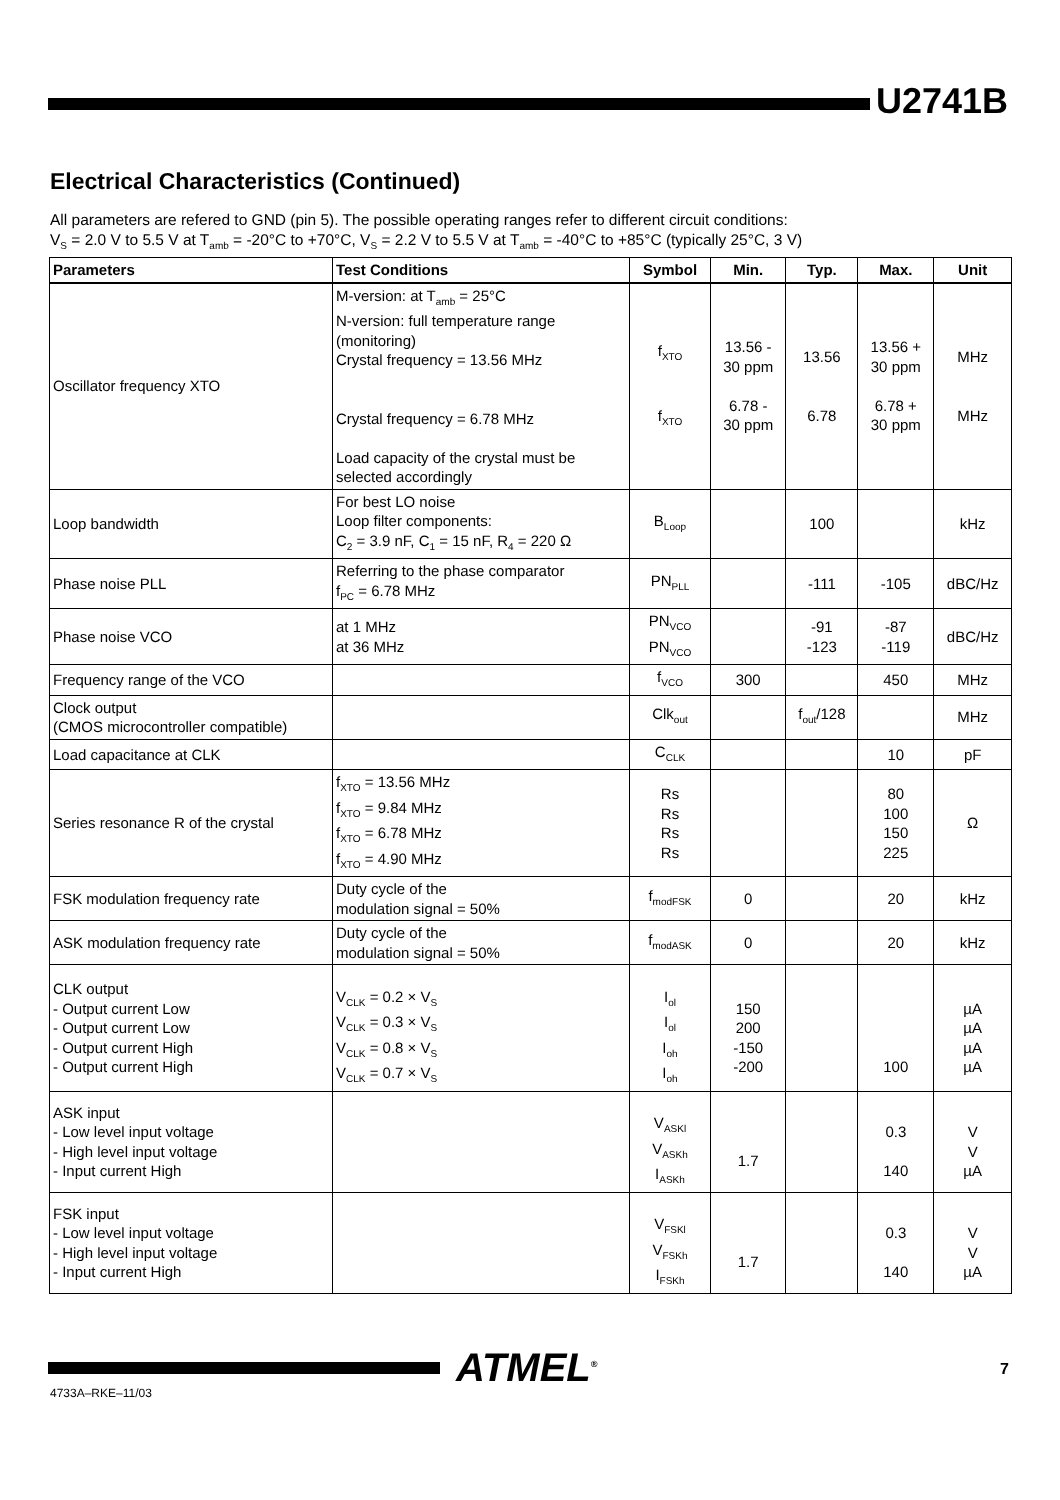U2741B
Electrical Characteristics (Continued)
All parameters are refered to GND (pin 5). The possible operating ranges refer to different circuit conditions:
V<sub>S</sub> = 2.0 V to 5.5 V at T<sub>amb</sub> = -20°C to +70°C, V<sub>S</sub> = 2.2 V to 5.5 V at T<sub>amb</sub> = -40°C to +85°C (typically 25°C, 3 V)
| Parameters | Test Conditions | Symbol | Min. | Typ. | Max. | Unit |
| --- | --- | --- | --- | --- | --- | --- |
| Oscillator frequency XTO | M-version: at T<sub>amb</sub> = 25°C N-version: full temperature range (monitoring) Crystal frequency = 13.56 MHz Crystal frequency = 6.78 MHz Load capacity of the crystal must be selected accordingly | f<sub>XTO</sub> f<sub>XTO</sub> | 13.56 - 30 ppm 6.78 - 30 ppm | 13.56 6.78 | 13.56 + 30 ppm 6.78 + 30 ppm | MHz MHz |
| Loop bandwidth | For best LO noise Loop filter components: C<sub>2</sub> = 3.9 nF, C<sub>1</sub> = 15 nF, R<sub>4</sub> = 220 Ω | B<sub>Loop</sub> | | 100 | | kHz |
| Phase noise PLL | Referring to the phase comparator f<sub>PC</sub> = 6.78 MHz | PN<sub>PLL</sub> | | -111 | -105 | dBC/Hz |
| Phase noise VCO | at 1 MHz at 36 MHz | PN<sub>VCO</sub> PN<sub>VCO</sub> | | -91 -123 | -87 -119 | dBC/Hz |
| Frequency range of the VCO | | f<sub>VCO</sub> | 300 | | 450 | MHz |
| Clock output (CMOS microcontroller compatible) | | Clk<sub>out</sub> | | f<sub>out</sub>/128 | | MHz |
| Load capacitance at CLK | | C<sub>CLK</sub> | | | 10 | pF |
| Series resonance R of the crystal | f<sub>XTO</sub> = 13.56 MHz f<sub>XTO</sub> = 9.84 MHz f<sub>XTO</sub> = 6.78 MHz f<sub>XTO</sub> = 4.90 MHz | Rs Rs Rs Rs | | | 80 100 150 225 | Ω |
| FSK modulation frequency rate | Duty cycle of the modulation signal = 50% | f<sub>modFSK</sub> | 0 | | 20 | kHz |
| ASK modulation frequency rate | Duty cycle of the modulation signal = 50% | f<sub>modASK</sub> | 0 | | 20 | kHz |
| CLK output - Output current Low - Output current Low - Output current High - Output current High | V<sub>CLK</sub> = 0.2 × V<sub>S</sub> V<sub>CLK</sub> = 0.3 × V<sub>S</sub> V<sub>CLK</sub> = 0.8 × V<sub>S</sub> V<sub>CLK</sub> = 0.7 × V<sub>S</sub> | I<sub>ol</sub> I<sub>ol</sub> I<sub>oh</sub> I<sub>oh</sub> | 150 200 -150 -200 | | 100 | µA µA µA µA |
| ASK input - Low level input voltage - High level input voltage - Input current High | | V<sub>ASKl</sub> V<sub>ASKh</sub> I<sub>ASKh</sub> | 1.7 | | 0.3 140 | V V µA |
| FSK input - Low level input voltage - High level input voltage - Input current High | | V<sub>FSKl</sub> V<sub>FSKh</sub> I<sub>FSKh</sub> | 1.7 | | 0.3 140 | V V µA |
ATMEL<sup>®</sup> 7
4733A–RKE–11/03